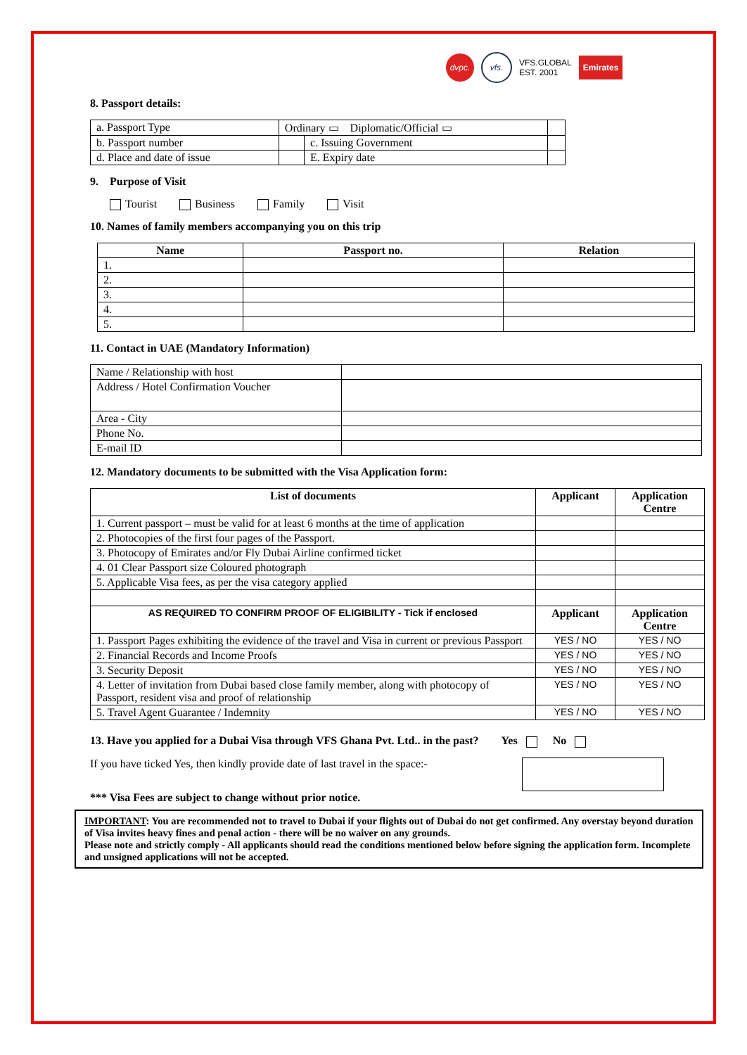dvpc. vfs.
VFS.GLOBAL
EST. 2001
Emirates
8. Passport details:
| a. Passport Type | Ordinary ▭ Diplomatic/Official ▭ | | |
| b. Passport number | | c. Issuing Government | |
| d. Place and date of issue | | E. Expiry date | |
9. Purpose of Visit
Tourist Business Family Visit
10. Names of family members accompanying you on this trip
| Name | Passport no. | Relation |
| --- | --- | --- |
| 1. | | |
| 2. | | |
| 3. | | |
| 4. | | |
| 5. | | |
11. Contact in UAE (Mandatory Information)
| Name / Relationship with host | |
| Address / Hotel Confirmation Voucher | |
| Area - City | |
| Phone No. | |
| E-mail ID | |
12. Mandatory documents to be submitted with the Visa Application form:
| List of documents | Applicant | Application Centre |
| --- | --- | --- |
| 1. Current passport – must be valid for at least 6 months at the time of application | | |
| 2. Photocopies of the first four pages of the Passport. | | |
| 3. Photocopy of Emirates and/or Fly Dubai Airline confirmed ticket | | |
| 4. 01 Clear Passport size Coloured photograph | | |
| 5. Applicable Visa fees, as per the visa category applied | | |
| AS REQUIRED TO CONFIRM PROOF OF ELIGIBILITY - Tick if enclosed | Applicant | Application Centre |
| 1. Passport Pages exhibiting the evidence of the travel and Visa in current or previous Passport | YES / NO | YES / NO |
| 2. Financial Records and Income Proofs | YES / NO | YES / NO |
| 3. Security Deposit | YES / NO | YES / NO |
| 4. Letter of invitation from Dubai based close family member, along with photocopy of Passport, resident visa and proof of relationship | YES / NO | YES / NO |
| 5. Travel Agent Guarantee / Indemnity | YES / NO | YES / NO |
13. Have you applied for a Dubai Visa through VFS Ghana Pvt. Ltd.. in the past? Yes No
If you have ticked Yes, then kindly provide date of last travel in the space:-
*** Visa Fees are subject to change without prior notice.
IMPORTANT: You are recommended not to travel to Dubai if your flights out of Dubai do not get confirmed. Any overstay beyond duration of Visa invites heavy fines and penal action - there will be no waiver on any grounds.
Please note and strictly comply - All applicants should read the conditions mentioned below before signing the application form. Incomplete and unsigned applications will not be accepted.